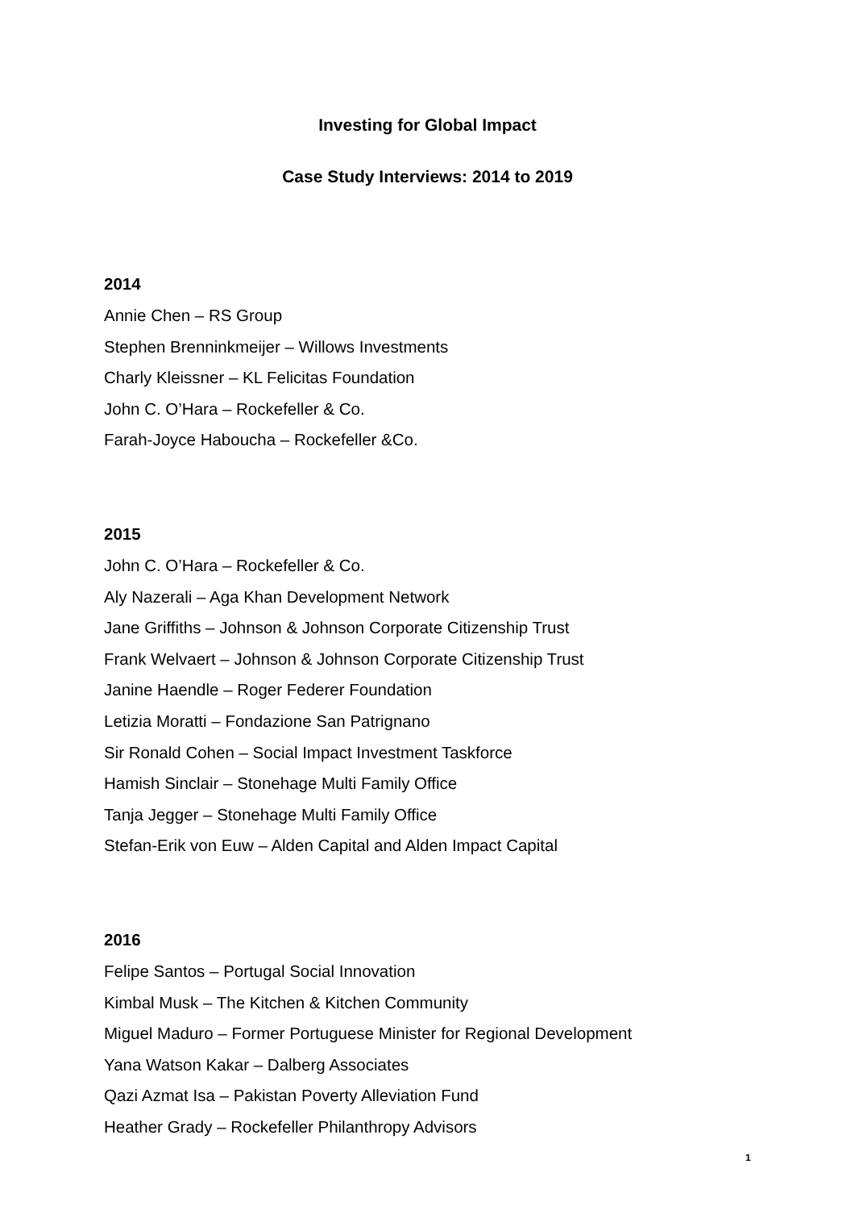Investing for Global Impact
Case Study Interviews: 2014 to 2019
2014
Annie Chen – RS Group
Stephen Brenninkmeijer – Willows Investments
Charly Kleissner – KL Felicitas Foundation
John C. O’Hara – Rockefeller & Co.
Farah-Joyce Haboucha – Rockefeller &Co.
2015
John C. O’Hara – Rockefeller & Co.
Aly Nazerali – Aga Khan Development Network
Jane Griffiths – Johnson & Johnson Corporate Citizenship Trust
Frank Welvaert – Johnson & Johnson Corporate Citizenship Trust
Janine Haendle – Roger Federer Foundation
Letizia Moratti – Fondazione San Patrignano
Sir Ronald Cohen – Social Impact Investment Taskforce
Hamish Sinclair – Stonehage Multi Family Office
Tanja Jegger – Stonehage Multi Family Office
Stefan-Erik von Euw – Alden Capital and Alden Impact Capital
2016
Felipe Santos – Portugal Social Innovation
Kimbal Musk – The Kitchen & Kitchen Community
Miguel Maduro – Former Portuguese Minister for Regional Development
Yana Watson Kakar – Dalberg Associates
Qazi Azmat Isa – Pakistan Poverty Alleviation Fund
Heather Grady – Rockefeller Philanthropy Advisors
1